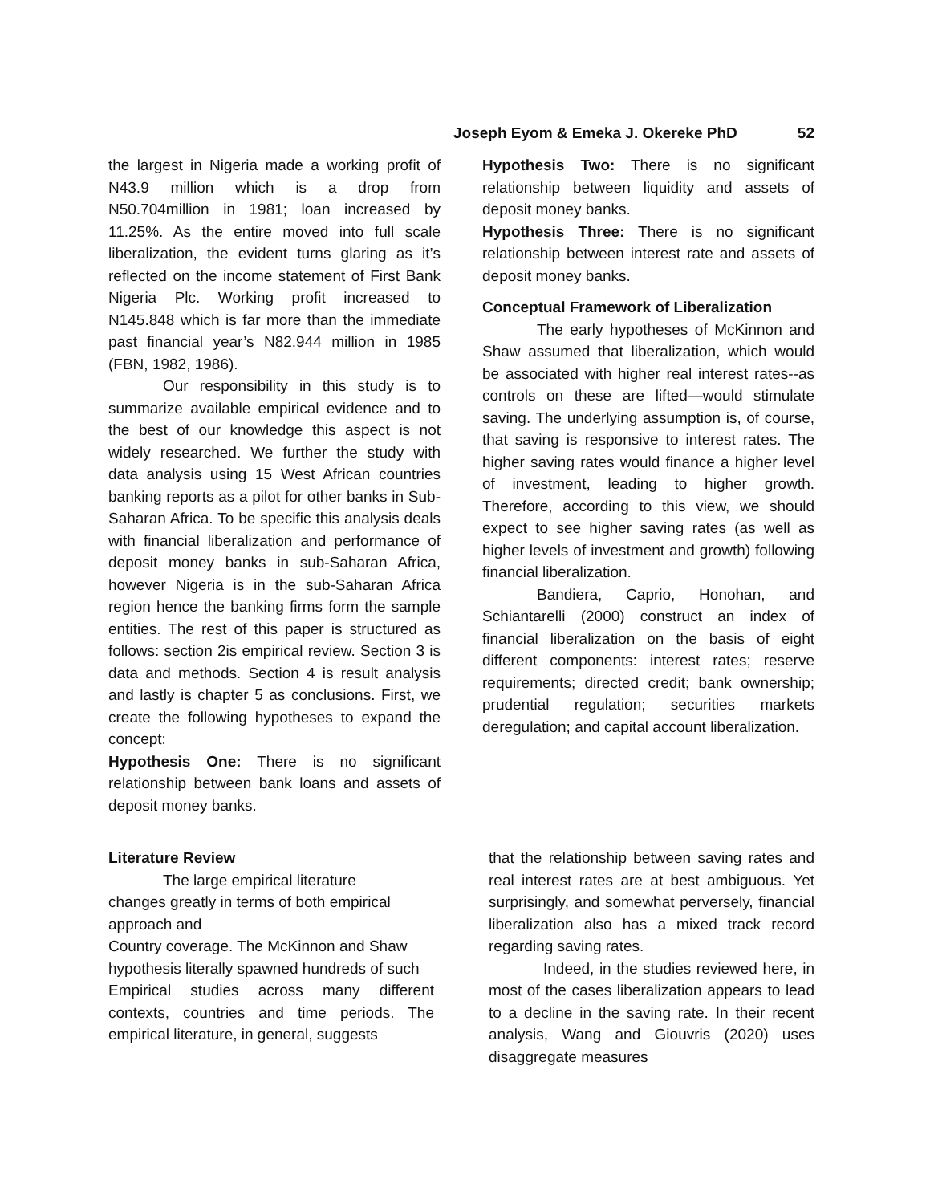Joseph Eyom & Emeka J. Okereke PhD 52
the largest in Nigeria made a working profit of N43.9 million which is a drop from N50.704million in 1981; loan increased by 11.25%. As the entire moved into full scale liberalization, the evident turns glaring as it’s reflected on the income statement of First Bank Nigeria Plc. Working profit increased to N145.848 which is far more than the immediate past financial year’s N82.944 million in 1985 (FBN, 1982, 1986).
Our responsibility in this study is to summarize available empirical evidence and to the best of our knowledge this aspect is not widely researched. We further the study with data analysis using 15 West African countries banking reports as a pilot for other banks in Sub-Saharan Africa. To be specific this analysis deals with financial liberalization and performance of deposit money banks in sub-Saharan Africa, however Nigeria is in the sub-Saharan Africa region hence the banking firms form the sample entities. The rest of this paper is structured as follows: section 2is empirical review. Section 3 is data and methods. Section 4 is result analysis and lastly is chapter 5 as conclusions. First, we create the following hypotheses to expand the concept:
Hypothesis One: There is no significant relationship between bank loans and assets of deposit money banks.
Hypothesis Two: There is no significant relationship between liquidity and assets of deposit money banks.
Hypothesis Three: There is no significant relationship between interest rate and assets of deposit money banks.
Conceptual Framework of Liberalization
The early hypotheses of McKinnon and Shaw assumed that liberalization, which would be associated with higher real interest rates--as controls on these are lifted—would stimulate saving. The underlying assumption is, of course, that saving is responsive to interest rates. The higher saving rates would finance a higher level of investment, leading to higher growth. Therefore, according to this view, we should expect to see higher saving rates (as well as higher levels of investment and growth) following financial liberalization.
Bandiera, Caprio, Honohan, and Schiantarelli (2000) construct an index of financial liberalization on the basis of eight different components: interest rates; reserve requirements; directed credit; bank ownership; prudential regulation; securities markets deregulation; and capital account liberalization.
Literature Review
The large empirical literature
changes greatly in terms of both empirical approach and
Country coverage. The McKinnon and Shaw hypothesis literally spawned hundreds of such
Empirical studies across many different contexts, countries and time periods. The empirical literature, in general, suggests
that the relationship between saving rates and real interest rates are at best ambiguous. Yet surprisingly, and somewhat perversely, financial liberalization also has a mixed track record regarding saving rates.
Indeed, in the studies reviewed here, in most of the cases liberalization appears to lead to a decline in the saving rate. In their recent analysis, Wang and Giouvris (2020) uses disaggregate measures